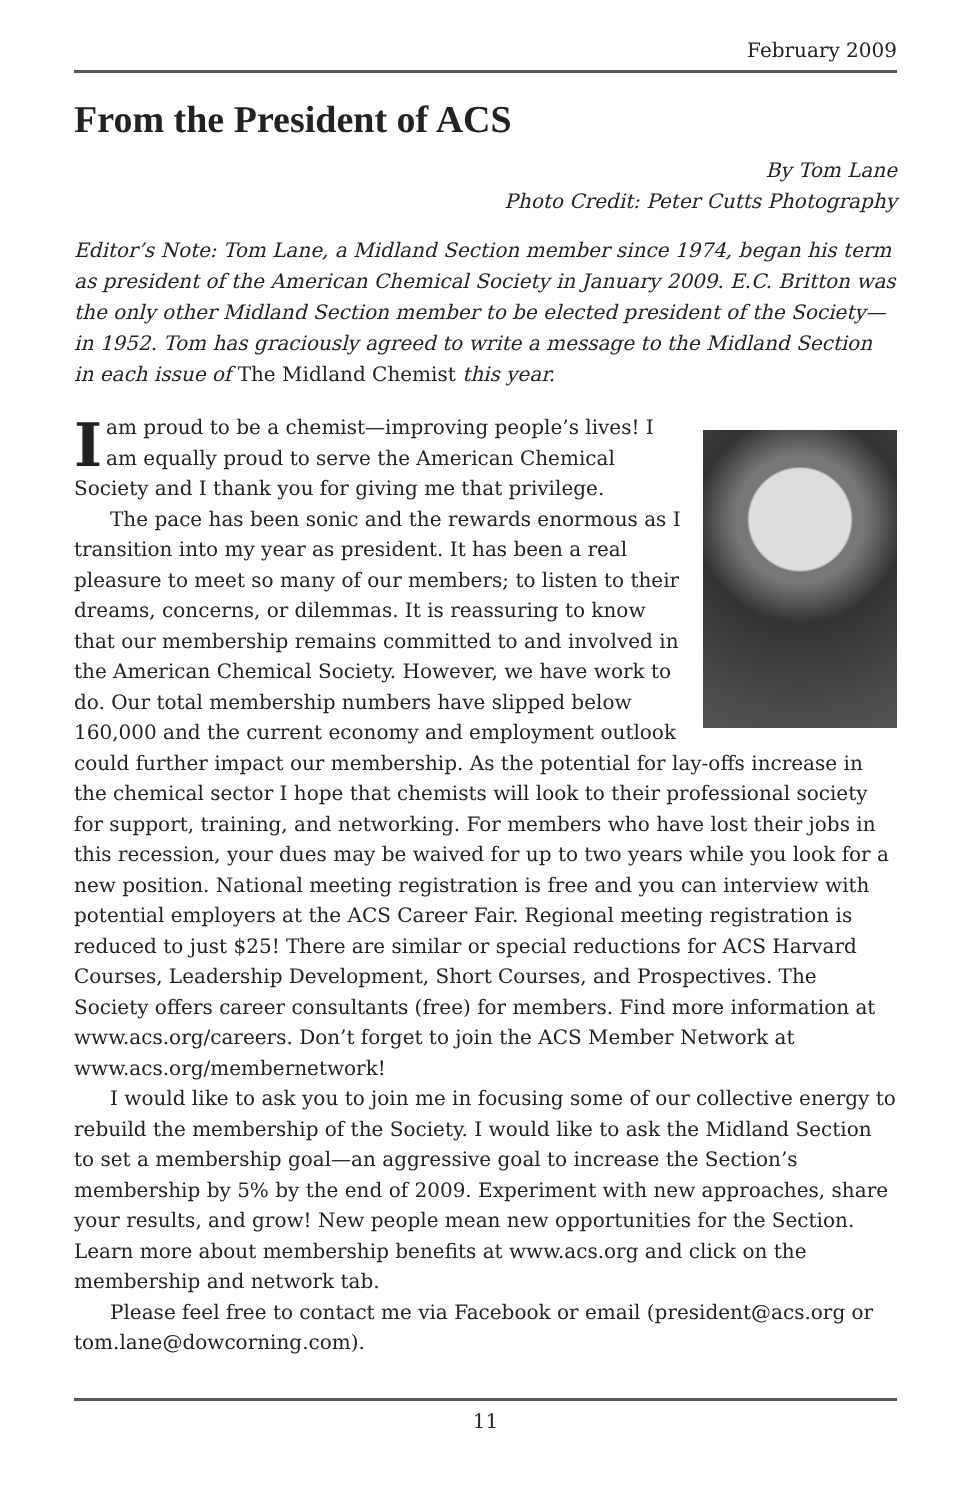February 2009
From the President of ACS
By Tom Lane
Photo Credit: Peter Cutts Photography
Editor’s Note: Tom Lane, a Midland Section member since 1974, began his term as president of the American Chemical Society in January 2009. E.C. Britton was the only other Midland Section member to be elected president of the Society—in 1952. Tom has graciously agreed to write a message to the Midland Section in each issue of The Midland Chemist this year.
I am proud to be a chemist—improving people’s lives! I am equally proud to serve the American Chemical Society and I thank you for giving me that privilege.
The pace has been sonic and the rewards enormous as I transition into my year as president. It has been a real pleasure to meet so many of our members; to listen to their dreams, concerns, or dilemmas. It is reassuring to know that our membership remains committed to and involved in the American Chemical Society. However, we have work to do. Our total membership numbers have slipped below 160,000 and the current economy and employment outlook could further impact our membership. As the potential for lay-offs increase in the chemical sector I hope that chemists will look to their professional society for support, training, and networking. For members who have lost their jobs in this recession, your dues may be waived for up to two years while you look for a new position. National meeting registration is free and you can interview with potential employers at the ACS Career Fair. Regional meeting registration is reduced to just $25! There are similar or special reductions for ACS Harvard Courses, Leadership Development, Short Courses, and Prospectives. The Society offers career consultants (free) for members. Find more information at www.acs.org/careers. Don’t forget to join the ACS Member Network at www.acs.org/membernetwork!
I would like to ask you to join me in focusing some of our collective energy to rebuild the membership of the Society. I would like to ask the Midland Section to set a membership goal—an aggressive goal to increase the Section’s membership by 5% by the end of 2009. Experiment with new approaches, share your results, and grow! New people mean new opportunities for the Section. Learn more about membership benefits at www.acs.org and click on the membership and network tab.
Please feel free to contact me via Facebook or email (president@acs.org or tom.lane@dowcorning.com).
11